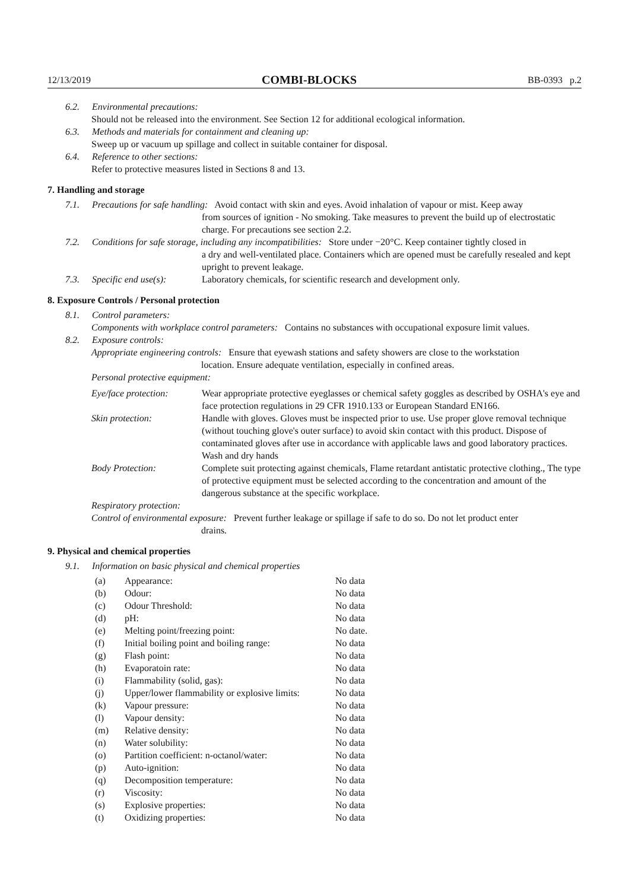12/13/2019 COMBI-BLOCKS BB-0393 p.2
6.2. Environmental precautions:
Should not be released into the environment. See Section 12 for additional ecological information.
6.3. Methods and materials for containment and cleaning up:
Sweep up or vacuum up spillage and collect in suitable container for disposal.
6.4. Reference to other sections:
Refer to protective measures listed in Sections 8 and 13.
7. Handling and storage
7.1. Precautions for safe handling: Avoid contact with skin and eyes. Avoid inhalation of vapour or mist. Keep away
from sources of ignition - No smoking. Take measures to prevent the build up of electrostatic charge. For precautions see section 2.2.
7.2. Conditions for safe storage, including any incompatibilities: Store under −20°C. Keep container tightly closed in
a dry and well-ventilated place. Containers which are opened must be carefully resealed and kept upright to prevent leakage.
7.3. Specific end use(s): Laboratory chemicals, for scientific research and development only.
8. Exposure Controls / Personal protection
8.1. Control parameters:
Components with workplace control parameters: Contains no substances with occupational exposure limit values.
8.2. Exposure controls:
Appropriate engineering controls: Ensure that eyewash stations and safety showers are close to the workstation
location. Ensure adequate ventilation, especially in confined areas.
Personal protective equipment:
| Eye/face protection: | Wear appropriate protective eyeglasses or chemical safety goggles as described by OSHA's eye and face protection regulations in 29 CFR 1910.133 or European Standard EN166. |
| Skin protection: | Handle with gloves. Gloves must be inspected prior to use. Use proper glove removal technique (without touching glove's outer surface) to avoid skin contact with this product. Dispose of contaminated gloves after use in accordance with applicable laws and good laboratory practices. Wash and dry hands |
| Body Protection: | Complete suit protecting against chemicals, Flame retardant antistatic protective clothing., The type of protective equipment must be selected according to the concentration and amount of the dangerous substance at the specific workplace. |
Respiratory protection:
Control of environmental exposure: Prevent further leakage or spillage if safe to do so. Do not let product enter
drains.
9. Physical and chemical properties
9.1. Information on basic physical and chemical properties
| (a) | Appearance: | No data |
| (b) | Odour: | No data |
| (c) | Odour Threshold: | No data |
| (d) | pH: | No data |
| (e) | Melting point/freezing point: | No date. |
| (f) | Initial boiling point and boiling range: | No data |
| (g) | Flash point: | No data |
| (h) | Evaporatoin rate: | No data |
| (i) | Flammability (solid, gas): | No data |
| (j) | Upper/lower flammability or explosive limits: | No data |
| (k) | Vapour pressure: | No data |
| (l) | Vapour density: | No data |
| (m) | Relative density: | No data |
| (n) | Water solubility: | No data |
| (o) | Partition coefficient: n-octanol/water: | No data |
| (p) | Auto-ignition: | No data |
| (q) | Decomposition temperature: | No data |
| (r) | Viscosity: | No data |
| (s) | Explosive properties: | No data |
| (t) | Oxidizing properties: | No data |